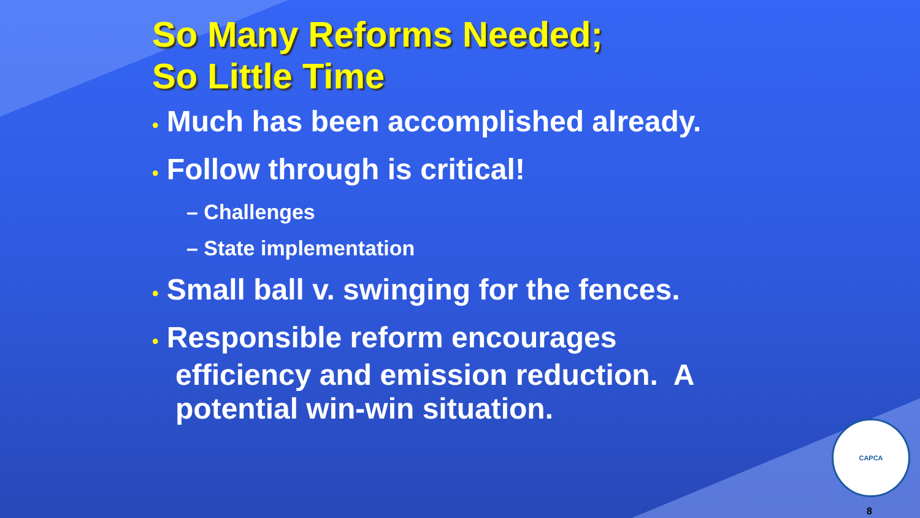So Many Reforms Needed;
So Little Time
• Much has been accomplished already.
• Follow through is critical!
– Challenges
– State implementation
• Small ball v. swinging for the fences.
• Responsible reform encourages efficiency and emission reduction. A potential win-win situation.
CAPCA
8